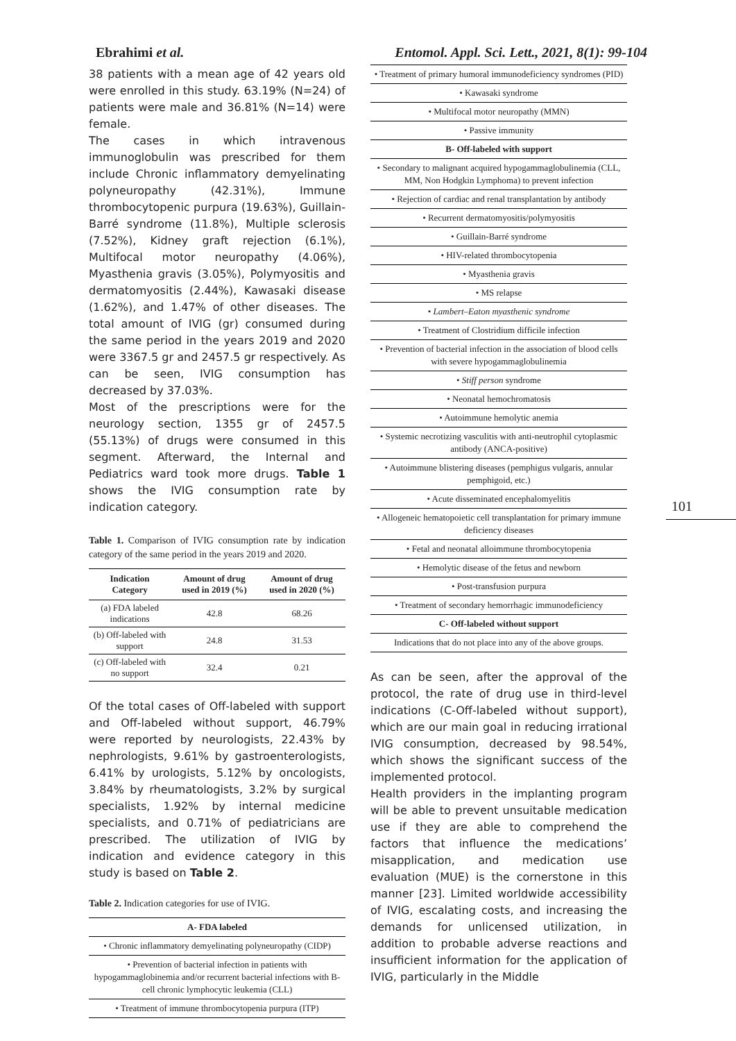Ebrahimi et al. Entomol. Appl. Sci. Lett., 2021, 8(1): 99-104
38 patients with a mean age of 42 years old were enrolled in this study. 63.19% (N=24) of patients were male and 36.81% (N=14) were female.
The cases in which intravenous immunoglobulin was prescribed for them include Chronic inflammatory demyelinating polyneuropathy (42.31%), Immune thrombocytopenic purpura (19.63%), Guillain-Barré syndrome (11.8%), Multiple sclerosis (7.52%), Kidney graft rejection (6.1%), Multifocal motor neuropathy (4.06%), Myasthenia gravis (3.05%), Polymyositis and dermatomyositis (2.44%), Kawasaki disease (1.62%), and 1.47% of other diseases. The total amount of IVIG (gr) consumed during the same period in the years 2019 and 2020 were 3367.5 gr and 2457.5 gr respectively. As can be seen, IVIG consumption has decreased by 37.03%.
Most of the prescriptions were for the neurology section, 1355 gr of 2457.5 (55.13%) of drugs were consumed in this segment. Afterward, the Internal and Pediatrics ward took more drugs. Table 1 shows the IVIG consumption rate by indication category.
Table 1. Comparison of IVIG consumption rate by indication category of the same period in the years 2019 and 2020.
| Indication Category | Amount of drug used in 2019 (%) | Amount of drug used in 2020 (%) |
| --- | --- | --- |
| (a) FDA labeled indications | 42.8 | 68.26 |
| (b) Off-labeled with support | 24.8 | 31.53 |
| (c) Off-labeled with no support | 32.4 | 0.21 |
Of the total cases of Off-labeled with support and Off-labeled without support, 46.79% were reported by neurologists, 22.43% by nephrologists, 9.61% by gastroenterologists, 6.41% by urologists, 5.12% by oncologists, 3.84% by rheumatologists, 3.2% by surgical specialists, 1.92% by internal medicine specialists, and 0.71% of pediatricians are prescribed. The utilization of IVIG by indication and evidence category in this study is based on Table 2.
Table 2. Indication categories for use of IVIG.
| A- FDA labeled |
| --- |
| • Chronic inflammatory demyelinating polyneuropathy (CIDP) |
| • Prevention of bacterial infection in patients with hypogammaglobinemia and/or recurrent bacterial infections with B-cell chronic lymphocytic leukemia (CLL) |
| • Treatment of immune thrombocytopenia purpura (ITP) |
| • Treatment of primary humoral immunodeficiency syndromes (PID) |
| • Kawasaki syndrome |
| • Multifocal motor neuropathy (MMN) |
| • Passive immunity |
| B- Off-labeled with support |
| • Secondary to malignant acquired hypogammaglobulinemia (CLL, MM, Non Hodgkin Lymphoma) to prevent infection |
| • Rejection of cardiac and renal transplantation by antibody |
| • Recurrent dermatomyositis/polymyositis |
| • Guillain-Barré syndrome |
| • HIV-related thrombocytopenia |
| • Myasthenia gravis |
| • MS relapse |
| • Lambert–Eaton myasthenic syndrome |
| • Treatment of Clostridium difficile infection |
| • Prevention of bacterial infection in the association of blood cells with severe hypogammaglobulinemia |
| • Stiff person syndrome |
| • Neonatal hemochromatosis |
| • Autoimmune hemolytic anemia |
| • Systemic necrotizing vasculitis with anti-neutrophil cytoplasmic antibody (ANCA-positive) |
| • Autoimmune blistering diseases (pemphigus vulgaris, annular pemphigoid, etc.) |
| • Acute disseminated encephalomyelitis |
| • Allogeneic hematopoietic cell transplantation for primary immune deficiency diseases |
| • Fetal and neonatal alloimmune thrombocytopenia |
| • Hemolytic disease of the fetus and newborn |
| • Post-transfusion purpura |
| • Treatment of secondary hemorrhagic immunodeficiency |
| C- Off-labeled without support |
| Indications that do not place into any of the above groups. |
As can be seen, after the approval of the protocol, the rate of drug use in third-level indications (C-Off-labeled without support), which are our main goal in reducing irrational IVIG consumption, decreased by 98.54%, which shows the significant success of the implemented protocol.
Health providers in the implanting program will be able to prevent unsuitable medication use if they are able to comprehend the factors that influence the medications’ misapplication, and medication use evaluation (MUE) is the cornerstone in this manner [23]. Limited worldwide accessibility of IVIG, escalating costs, and increasing the demands for unlicensed utilization, in addition to probable adverse reactions and insufficient information for the application of IVIG, particularly in the Middle
101